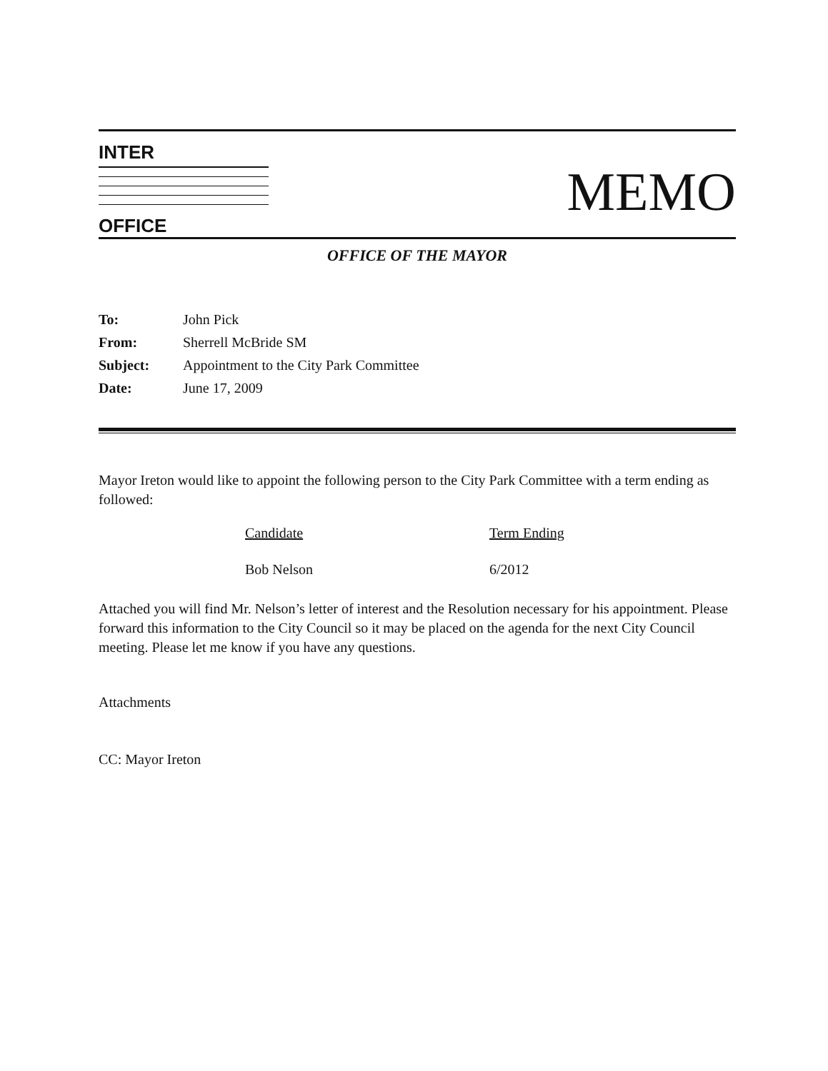INTER
OFFICE
MEMO
OFFICE OF THE MAYOR
| To: | John Pick |
| From: | Sherrell McBride SM |
| Subject: | Appointment to the City Park Committee |
| Date: | June 17, 2009 |
Mayor Ireton would like to appoint the following person to the City Park Committee with a term ending as followed:
| Candidate | Term Ending |
| --- | --- |
| Bob Nelson | 6/2012 |
Attached you will find Mr. Nelson’s letter of interest and the Resolution necessary for his appointment. Please forward this information to the City Council so it may be placed on the agenda for the next City Council meeting. Please let me know if you have any questions.
Attachments
CC: Mayor Ireton